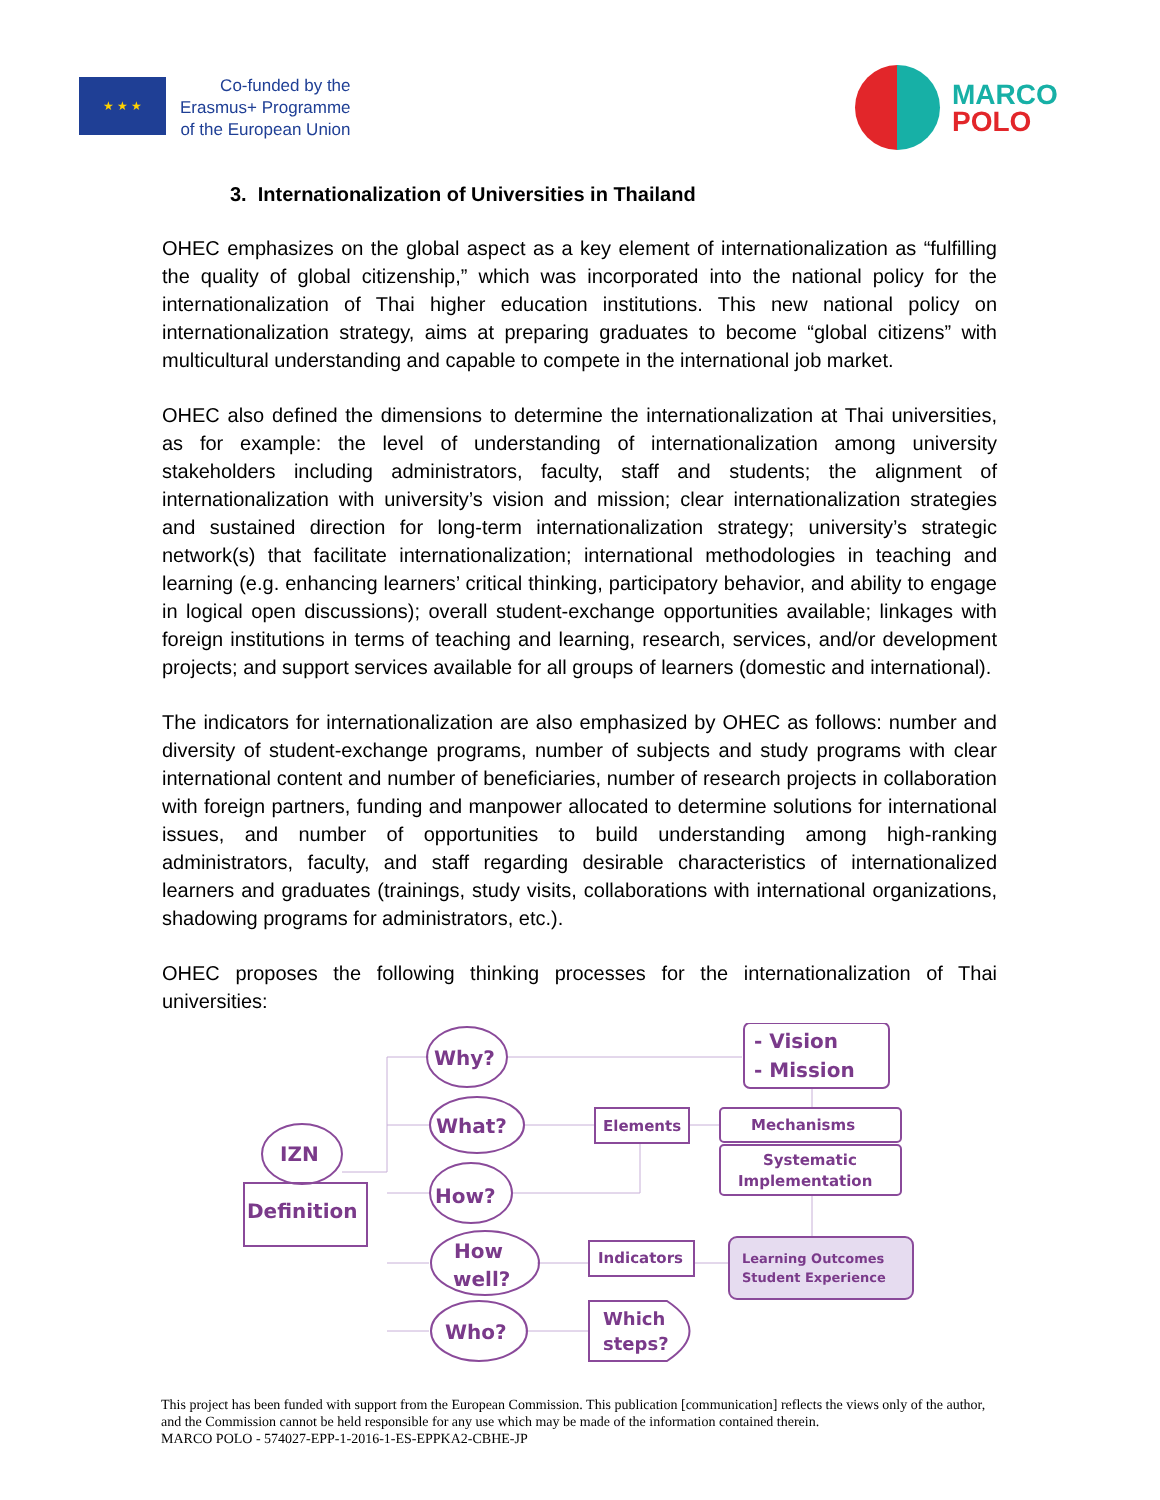★ ★ ★
Co-funded by the
Erasmus+ Programme
of the European Union
MARCO
POLO
3. Internationalization of Universities in Thailand
OHEC emphasizes on the global aspect as a key element of internationalization as “fulfilling the quality of global citizenship,” which was incorporated into the national policy for the internationalization of Thai higher education institutions. This new national policy on internationalization strategy, aims at preparing graduates to become “global citizens” with multicultural understanding and capable to compete in the international job market.
OHEC also defined the dimensions to determine the internationalization at Thai universities, as for example: the level of understanding of internationalization among university stakeholders including administrators, faculty, staff and students; the alignment of internationalization with university’s vision and mission; clear internationalization strategies and sustained direction for long-term internationalization strategy; university’s strategic network(s) that facilitate internationalization; international methodologies in teaching and learning (e.g. enhancing learners’ critical thinking, participatory behavior, and ability to engage in logical open discussions); overall student-exchange opportunities available; linkages with foreign institutions in terms of teaching and learning, research, services, and/or development projects; and support services available for all groups of learners (domestic and international).
The indicators for internationalization are also emphasized by OHEC as follows: number and diversity of student-exchange programs, number of subjects and study programs with clear international content and number of beneficiaries, number of research projects in collaboration with foreign partners, funding and manpower allocated to determine solutions for international issues, and number of opportunities to build understanding among high-ranking administrators, faculty, and staff regarding desirable characteristics of internationalized learners and graduates (trainings, study visits, collaborations with international organizations, shadowing programs for administrators, etc.).
OHEC proposes the following thinking processes for the internationalization of Thai universities:
IZN
Definition
Why?
What?
How?
How
well?
Who?
- Vision
- Mission
Elements
Mechanisms
Systematic
Implementation
Indicators
Learning Outcomes
Student Experience
Which
steps?
This project has been funded with support from the European Commission. This publication [communication] reflects the views only of the author, and the Commission cannot be held responsible for any use which may be made of the information contained therein.
MARCO POLO - 574027-EPP-1-2016-1-ES-EPPKA2-CBHE-JP